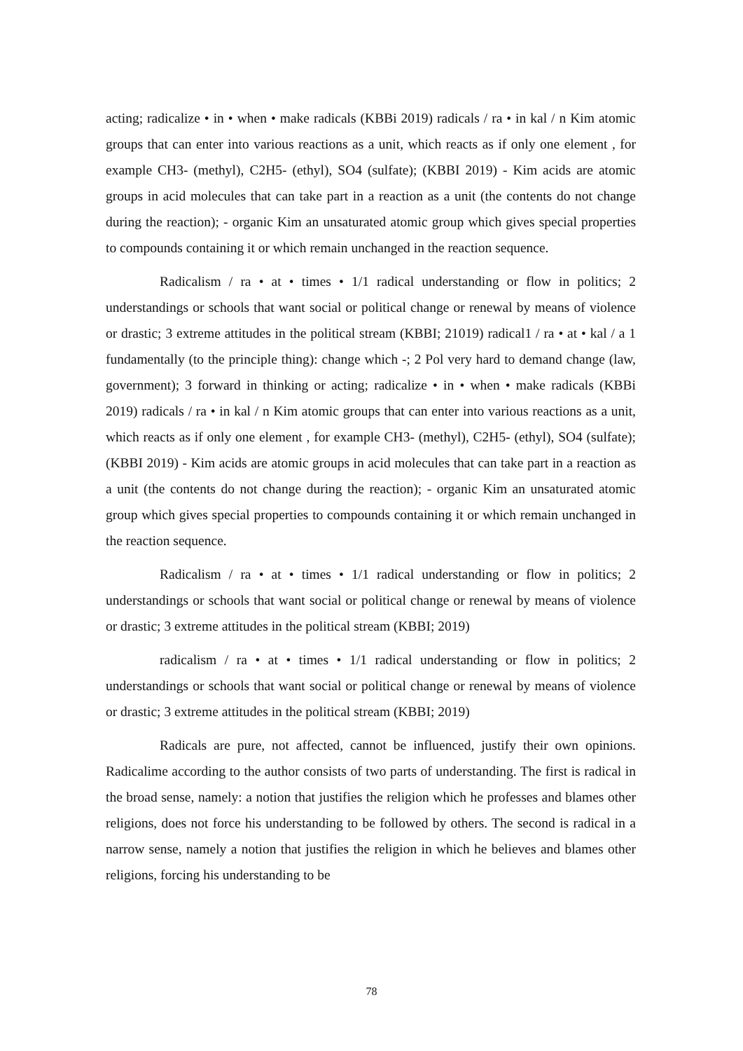acting; radicalize • in • when • make radicals (KBBi 2019) radicals / ra • in kal / n Kim atomic groups that can enter into various reactions as a unit, which reacts as if only one element , for example CH3- (methyl), C2H5- (ethyl), SO4 (sulfate); (KBBI 2019) - Kim acids are atomic groups in acid molecules that can take part in a reaction as a unit (the contents do not change during the reaction); - organic Kim an unsaturated atomic group which gives special properties to compounds containing it or which remain unchanged in the reaction sequence.
Radicalism / ra • at • times • 1/1 radical understanding or flow in politics; 2 understandings or schools that want social or political change or renewal by means of violence or drastic; 3 extreme attitudes in the political stream (KBBI; 21019) radical1 / ra • at • kal / a 1 fundamentally (to the principle thing): change which -; 2 Pol very hard to demand change (law, government); 3 forward in thinking or acting; radicalize • in • when • make radicals (KBBi 2019) radicals / ra • in kal / n Kim atomic groups that can enter into various reactions as a unit, which reacts as if only one element , for example CH3- (methyl), C2H5- (ethyl), SO4 (sulfate); (KBBI 2019) - Kim acids are atomic groups in acid molecules that can take part in a reaction as a unit (the contents do not change during the reaction); - organic Kim an unsaturated atomic group which gives special properties to compounds containing it or which remain unchanged in the reaction sequence.
Radicalism / ra • at • times • 1/1 radical understanding or flow in politics; 2 understandings or schools that want social or political change or renewal by means of violence or drastic; 3 extreme attitudes in the political stream (KBBI; 2019)
radicalism / ra • at • times • 1/1 radical understanding or flow in politics; 2 understandings or schools that want social or political change or renewal by means of violence or drastic; 3 extreme attitudes in the political stream (KBBI; 2019)
Radicals are pure, not affected, cannot be influenced, justify their own opinions. Radicalime according to the author consists of two parts of understanding. The first is radical in the broad sense, namely: a notion that justifies the religion which he professes and blames other religions, does not force his understanding to be followed by others. The second is radical in a narrow sense, namely a notion that justifies the religion in which he believes and blames other religions, forcing his understanding to be
78